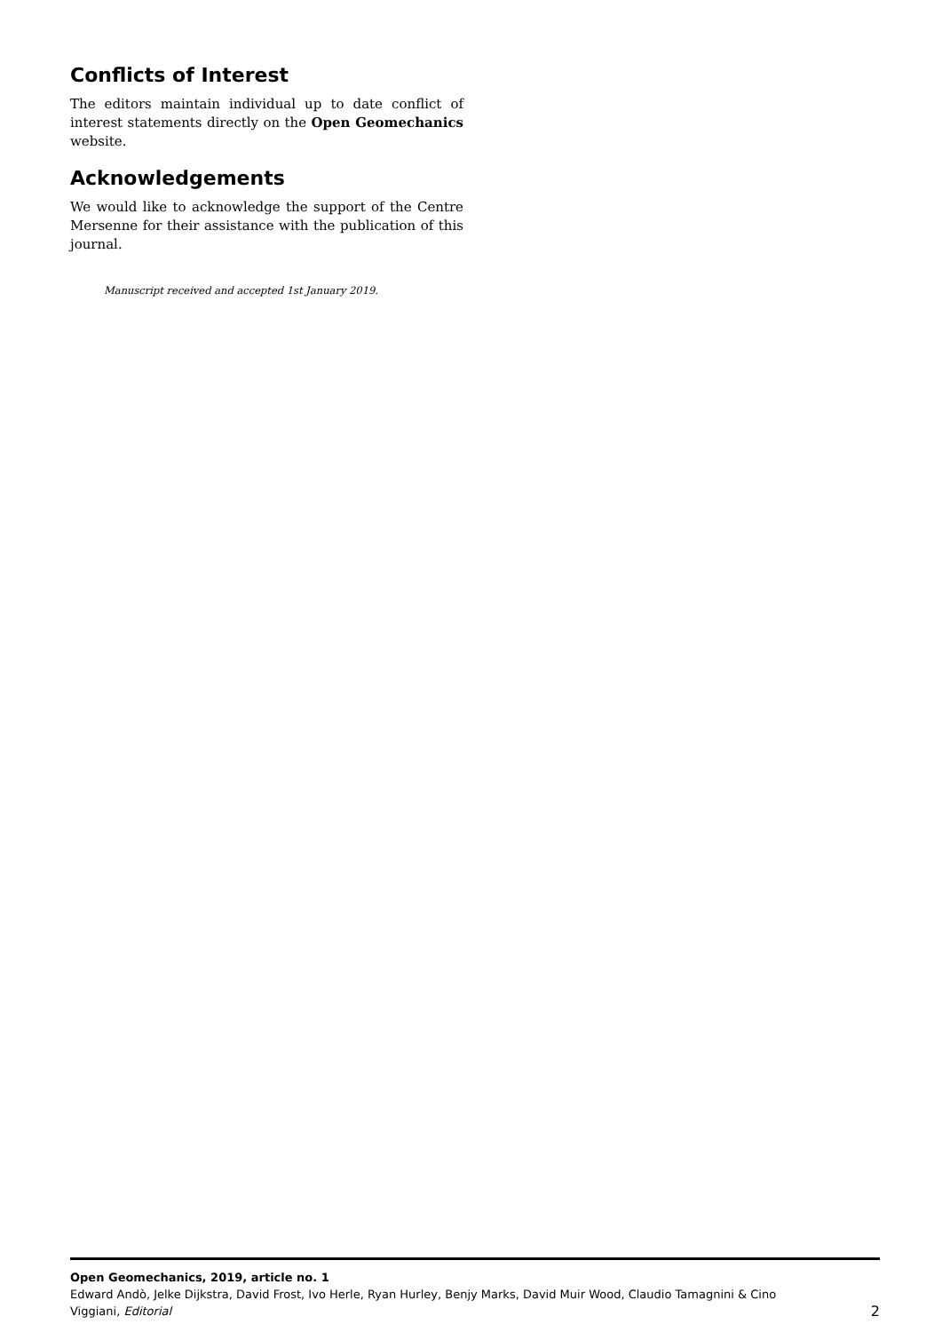Conflicts of Interest
The editors maintain individual up to date conflict of interest statements directly on the Open Geomechanics website.
Acknowledgements
We would like to acknowledge the support of the Centre Mersenne for their assistance with the publication of this journal.
Manuscript received and accepted 1st January 2019.
Open Geomechanics, 2019, article no. 1
Edward Andò, Jelke Dijkstra, David Frost, Ivo Herle, Ryan Hurley, Benjy Marks, David Muir Wood, Claudio Tamagnini & Cino
Viggiani, Editorial 2